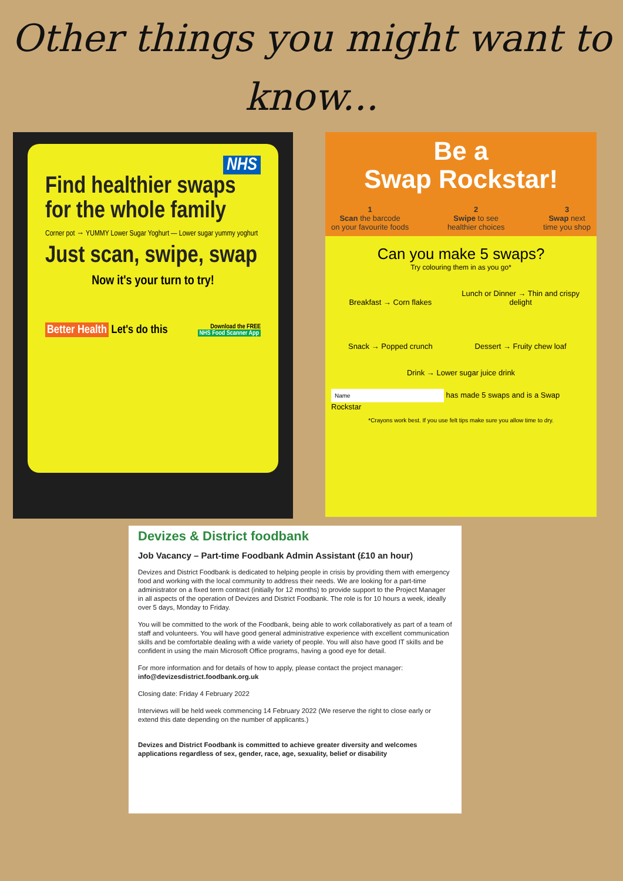Other things you might want to
know...
NHS
Find healthier swaps
for the whole family
Corner pot → YUMMY Lower Sugar Yoghurt — Lower sugar yummy yoghurt
Just scan, swipe, swap
Now it's your turn to try!
Better Health Let's do this
Download the FREE
NHS Food Scanner App
Be a
Swap Rockstar!
1
Scan the barcode
on your favourite foods 2
Swipe to see
healthier choices 3
Swap next
time you shop
Can you make 5 swaps?
Try colouring them in as you go*
Breakfast → Corn flakes
Lunch or Dinner → Thin and crispy delight
Snack → Popped crunch Dessert → Fruity chew loaf
Drink → Lower sugar juice drink
Name has made 5 swaps and is a Swap Rockstar
*Crayons work best. If you use felt tips make sure you allow time to dry.
Devizes & District foodbank
Job Vacancy – Part-time Foodbank Admin Assistant (£10 an hour)
Devizes and District Foodbank is dedicated to helping people in crisis by providing them with emergency food and working with the local community to address their needs. We are looking for a part-time administrator on a fixed term contract (initially for 12 months) to provide support to the Project Manager in all aspects of the operation of Devizes and District Foodbank. The role is for 10 hours a week, ideally over 5 days, Monday to Friday.
You will be committed to the work of the Foodbank, being able to work collaboratively as part of a team of staff and volunteers. You will have good general administrative experience with excellent communication skills and be comfortable dealing with a wide variety of people. You will also have good IT skills and be confident in using the main Microsoft Office programs, having a good eye for detail.
For more information and for details of how to apply, please contact the project manager:
info@devizesdistrict.foodbank.org.uk
Closing date: Friday 4 February 2022
Interviews will be held week commencing 14 February 2022 (We reserve the right to close early or extend this date depending on the number of applicants.)
Devizes and District Foodbank is committed to achieve greater diversity and welcomes applications regardless of sex, gender, race, age, sexuality, belief or disability